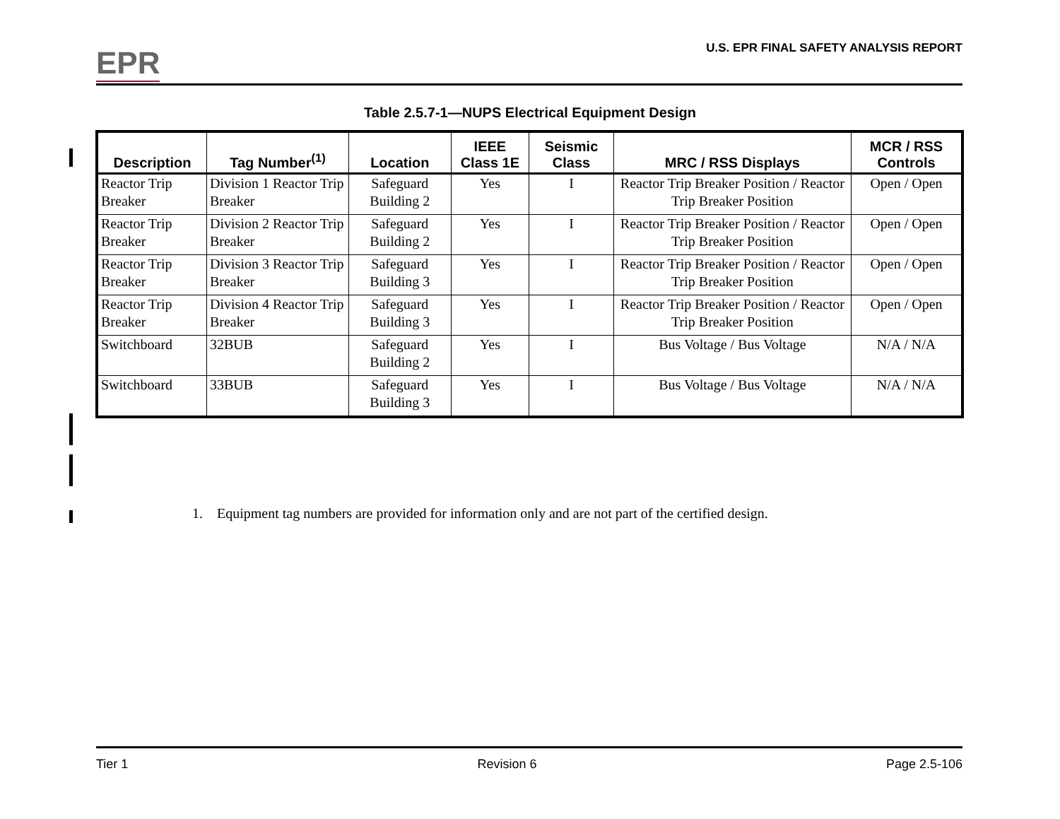EPR
U.S. EPR FINAL SAFETY ANALYSIS REPORT
Table 2.5.7-1—NUPS Electrical Equipment Design
| Description | Tag Number<sup>(1)</sup> | Location | IEEE Class 1E | Seismic Class | MRC / RSS Displays | MCR / RSS Controls |
| --- | --- | --- | --- | --- | --- | --- |
| Reactor Trip Breaker | Division 1 Reactor Trip Breaker | Safeguard Building 2 | Yes | I | Reactor Trip Breaker Position / Reactor Trip Breaker Position | Open / Open |
| Reactor Trip Breaker | Division 2 Reactor Trip Breaker | Safeguard Building 2 | Yes | I | Reactor Trip Breaker Position / Reactor Trip Breaker Position | Open / Open |
| Reactor Trip Breaker | Division 3 Reactor Trip Breaker | Safeguard Building 3 | Yes | I | Reactor Trip Breaker Position / Reactor Trip Breaker Position | Open / Open |
| Reactor Trip Breaker | Division 4 Reactor Trip Breaker | Safeguard Building 3 | Yes | I | Reactor Trip Breaker Position / Reactor Trip Breaker Position | Open / Open |
| Switchboard | 32BUB | Safeguard Building 2 | Yes | I | Bus Voltage / Bus Voltage | N/A / N/A |
| Switchboard | 33BUB | Safeguard Building 3 | Yes | I | Bus Voltage / Bus Voltage | N/A / N/A |
1. Equipment tag numbers are provided for information only and are not part of the certified design.
Tier 1 Revision 6 Page 2.5-106